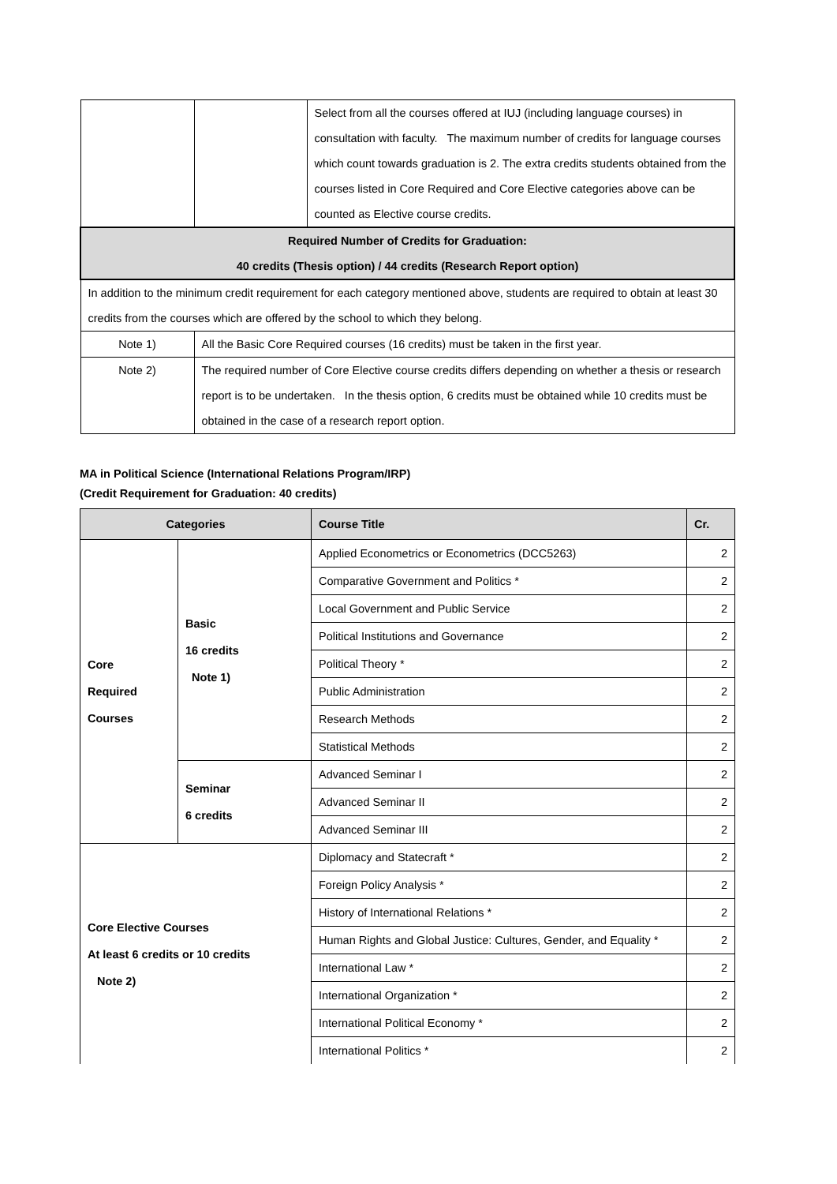| | | Select from all the courses offered at IUJ (including language courses) in consultation with faculty. The maximum number of credits for language courses which count towards graduation is 2. The extra credits students obtained from the courses listed in Core Required and Core Elective categories above can be counted as Elective course credits. |
| Required Number of Credits for Graduation: 40 credits (Thesis option) / 44 credits (Research Report option) | | |
| In addition to the minimum credit requirement for each category mentioned above, students are required to obtain at least 30 credits from the courses which are offered by the school to which they belong. | | |
| Note 1) | All the Basic Core Required courses (16 credits) must be taken in the first year. | |
| Note 2) | The required number of Core Elective course credits differs depending on whether a thesis or research report is to be undertaken. In the thesis option, 6 credits must be obtained while 10 credits must be obtained in the case of a research report option. | |
MA in Political Science (International Relations Program/IRP)
(Credit Requirement for Graduation: 40 credits)
| Categories | | Course Title | Cr. |
| Core Required Courses | Basic 16 credits Note 1) | Applied Econometrics or Econometrics (DCC5263) | 2 |
| | | Comparative Government and Politics * | 2 |
| | | Local Government and Public Service | 2 |
| | | Political Institutions and Governance | 2 |
| | | Political Theory * | 2 |
| | | Public Administration | 2 |
| | | Research Methods | 2 |
| | | Statistical Methods | 2 |
| | Seminar 6 credits | Advanced Seminar I | 2 |
| | | Advanced Seminar II | 2 |
| | | Advanced Seminar III | 2 |
| Core Elective Courses At least 6 credits or 10 credits Note 2) | | Diplomacy and Statecraft * | 2 |
| | | Foreign Policy Analysis * | 2 |
| | | History of International Relations * | 2 |
| | | Human Rights and Global Justice: Cultures, Gender, and Equality * | 2 |
| | | International Law * | 2 |
| | | International Organization * | 2 |
| | | International Political Economy * | 2 |
| | | International Politics * | 2 |